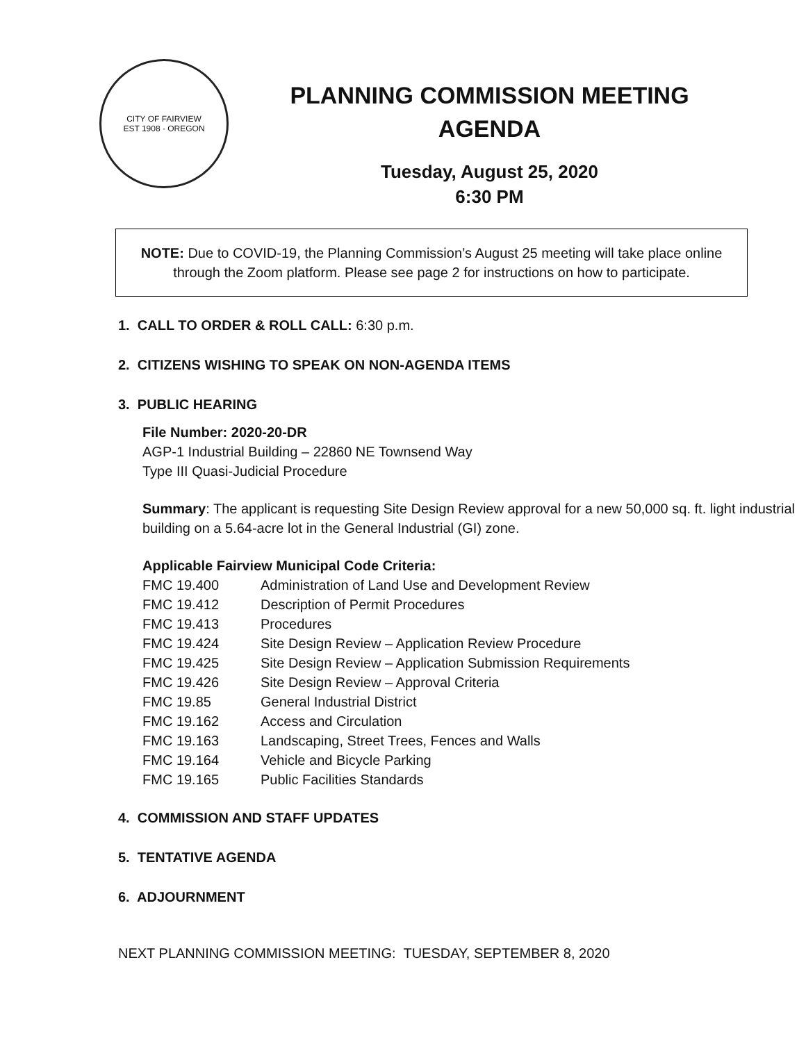CITY OF FAIRVIEW
EST 1908 · OREGON
PLANNING COMMISSION MEETING
AGENDA
Tuesday, August 25, 2020
6:30 PM
NOTE: Due to COVID-19, the Planning Commission’s August 25 meeting will take place online through the Zoom platform. Please see page 2 for instructions on how to participate.
1. CALL TO ORDER & ROLL CALL: 6:30 p.m.
2. CITIZENS WISHING TO SPEAK ON NON-AGENDA ITEMS
3. PUBLIC HEARING
File Number: 2020-20-DR
AGP-1 Industrial Building – 22860 NE Townsend Way
Type III Quasi-Judicial Procedure
Summary: The applicant is requesting Site Design Review approval for a new 50,000 sq. ft. light industrial building on a 5.64-acre lot in the General Industrial (GI) zone.
Applicable Fairview Municipal Code Criteria:
| FMC 19.400 | Administration of Land Use and Development Review |
| FMC 19.412 | Description of Permit Procedures |
| FMC 19.413 | Procedures |
| FMC 19.424 | Site Design Review – Application Review Procedure |
| FMC 19.425 | Site Design Review – Application Submission Requirements |
| FMC 19.426 | Site Design Review – Approval Criteria |
| FMC 19.85 | General Industrial District |
| FMC 19.162 | Access and Circulation |
| FMC 19.163 | Landscaping, Street Trees, Fences and Walls |
| FMC 19.164 | Vehicle and Bicycle Parking |
| FMC 19.165 | Public Facilities Standards |
4. COMMISSION AND STAFF UPDATES
5. TENTATIVE AGENDA
6. ADJOURNMENT
NEXT PLANNING COMMISSION MEETING: TUESDAY, SEPTEMBER 8, 2020